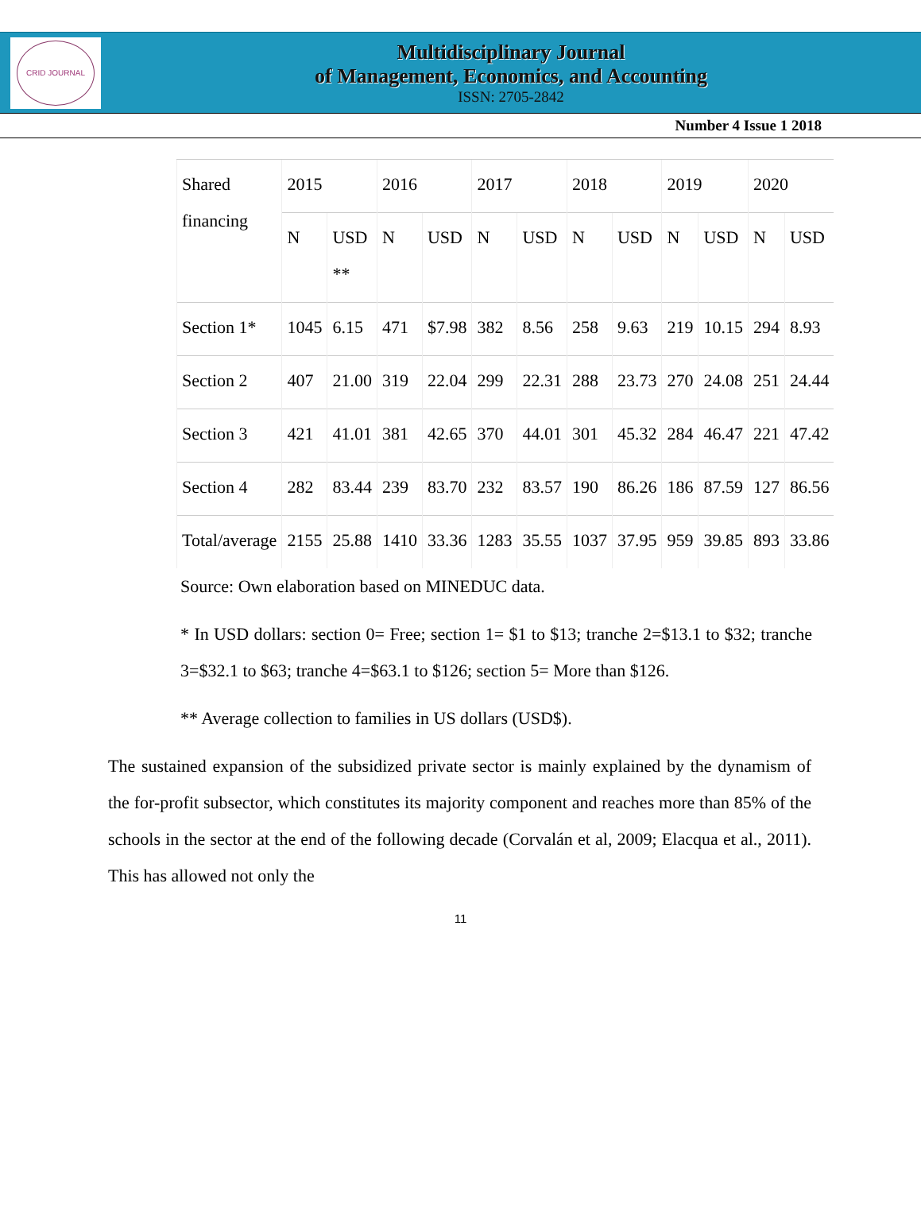CRID JOURNAL
Multidisciplinary Journal
of Management, Economics, and Accounting
ISSN: 2705-2842
Number 4 Issue 1 2018
| Shared financing | 2015 | | 2016 | | 2017 | | 2018 | | 2019 | | 2020 | |
| | N | USD ** | N | USD | N | USD | N | USD | N | USD | N | USD |
| Section 1* | 1045 | 6.15 | 471 | $7.98 | 382 | 8.56 | 258 | 9.63 | 219 | 10.15 | 294 | 8.93 |
| Section 2 | 407 | 21.00 | 319 | 22.04 | 299 | 22.31 | 288 | 23.73 | 270 | 24.08 | 251 | 24.44 |
| Section 3 | 421 | 41.01 | 381 | 42.65 | 370 | 44.01 | 301 | 45.32 | 284 | 46.47 | 221 | 47.42 |
| Section 4 | 282 | 83.44 | 239 | 83.70 | 232 | 83.57 | 190 | 86.26 | 186 | 87.59 | 127 | 86.56 |
| Total/average | 2155 | 25.88 | 1410 | 33.36 | 1283 | 35.55 | 1037 | 37.95 | 959 | 39.85 | 893 | 33.86 |
Source: Own elaboration based on MINEDUC data.
* In USD dollars: section 0= Free; section 1= $1 to $13; tranche 2=$13.1 to $32; tranche 3=$32.1 to $63; tranche 4=$63.1 to $126; section 5= More than $126.
** Average collection to families in US dollars (USD$).
The sustained expansion of the subsidized private sector is mainly explained by the dynamism of the for-profit subsector, which constitutes its majority component and reaches more than 85% of the schools in the sector at the end of the following decade (Corvalán et al, 2009; Elacqua et al., 2011). This has allowed not only the
11